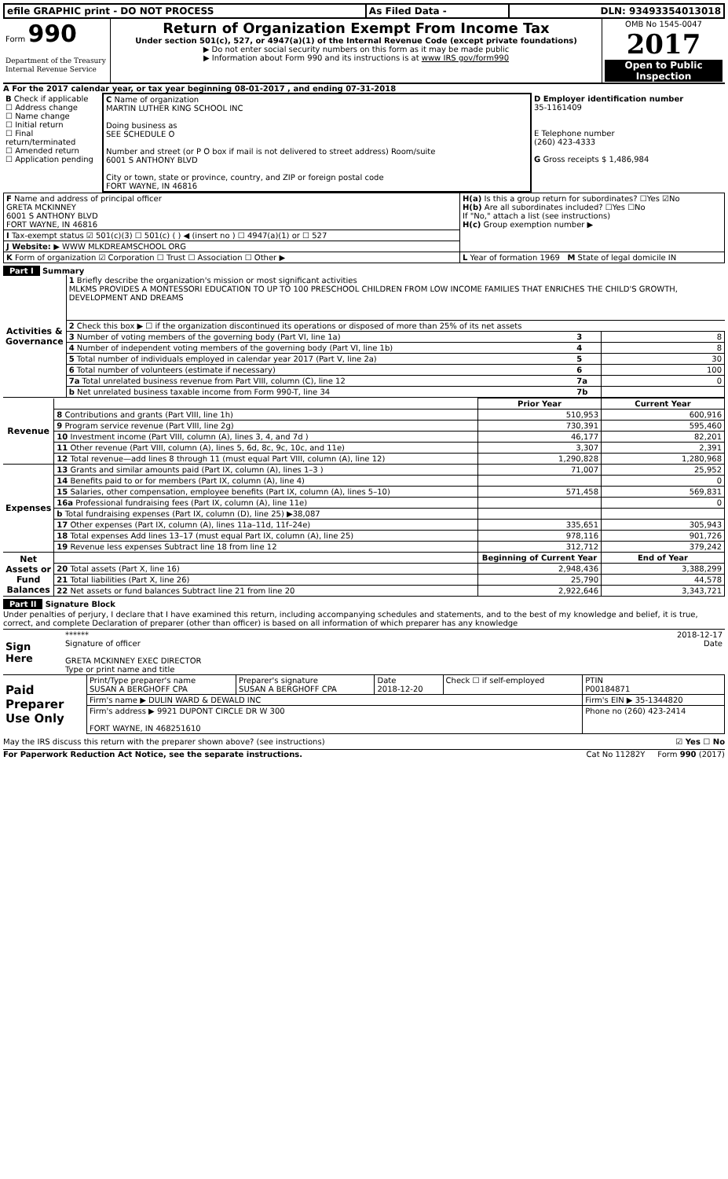| efile GRAPHIC print - DO NOT PROCESS | As Filed Data - | DLN: 93493354013018 |
| Form 990 Department of the Treasury Internal Revenue Service | Return of Organization Exempt From Income Tax Under section 501(c), 527, or 4947(a)(1) of the Internal Revenue Code (except private foundations) ▶ Do not enter social security numbers on this form as it may be made public ▶ Information about Form 990 and its instructions is at www IRS gov/form990 | OMB No 1545-0047 2017 Open to Public Inspection |
A For the 2017 calendar year, or tax year beginning 08-01-2017 , and ending 07-31-2018
| B Check if applicable ☐ Address change ☐ Name change ☐ Initial return ☐ Final return/terminated ☐ Amended return ☐ Application pending | C Name of organization MARTIN LUTHER KING SCHOOL INC Doing business as SEE SCHEDULE O Number and street (or P O box if mail is not delivered to street address) Room/suite 6001 S ANTHONY BLVD City or town, state or province, country, and ZIP or foreign postal code FORT WAYNE, IN 46816 | D Employer identification number 35-1161409 E Telephone number (260) 423-4333 G Gross receipts $ 1,486,984 |
| F Name and address of principal officer GRETA MCKINNEY 6001 S ANTHONY BLVD FORT WAYNE, IN 46816 | H(a) Is this a group return for subordinates? ☐Yes ☑No H(b) Are all subordinates included? ☐Yes ☐No If "No," attach a list (see instructions) H(c) Group exemption number ▶ |
| I Tax-exempt status ☑ 501(c)(3) ☐ 501(c) ( ) ◀ (insert no ) ☐ 4947(a)(1) or ☐ 527 | |
| J Website: ▶ WWW MLKDREAMSCHOOL ORG | |
| K Form of organization ☑ Corporation ☐ Trust ☐ Association ☐ Other ▶ | L Year of formation 1969 M State of legal domicile IN |
Part I Summary
| Activities & Governance | 1 Briefly describe the organization's mission or most significant activities MLKMS PROVIDES A MONTESSORI EDUCATION TO UP TO 100 PRESCHOOL CHILDREN FROM LOW INCOME FAMILIES THAT ENRICHES THE CHILD'S GROWTH, DEVELOPMENT AND DREAMS | | |
| | 2 Check this box ▶ ☐ if the organization discontinued its operations or disposed of more than 25% of its net assets | | |
| | 3 Number of voting members of the governing body (Part VI, line 1a) | 3 | 8 |
| | 4 Number of independent voting members of the governing body (Part VI, line 1b) | 4 | 8 |
| | 5 Total number of individuals employed in calendar year 2017 (Part V, line 2a) | 5 | 30 |
| | 6 Total number of volunteers (estimate if necessary) | 6 | 100 |
| | 7a Total unrelated business revenue from Part VIII, column (C), line 12 | 7a | 0 |
| | b Net unrelated business taxable income from Form 990-T, line 34 | 7b | |
| Revenue | | Prior Year | Current Year |
| | 8 Contributions and grants (Part VIII, line 1h) | 510,953 | 600,916 |
| | 9 Program service revenue (Part VIII, line 2g) | 730,391 | 595,460 |
| | 10 Investment income (Part VIII, column (A), lines 3, 4, and 7d ) | 46,177 | 82,201 |
| | 11 Other revenue (Part VIII, column (A), lines 5, 6d, 8c, 9c, 10c, and 11e) | 3,307 | 2,391 |
| | 12 Total revenue—add lines 8 through 11 (must equal Part VIII, column (A), line 12) | 1,290,828 | 1,280,968 |
| Expenses | 13 Grants and similar amounts paid (Part IX, column (A), lines 1–3 ) | 71,007 | 25,952 |
| | 14 Benefits paid to or for members (Part IX, column (A), line 4) | | 0 |
| | 15 Salaries, other compensation, employee benefits (Part IX, column (A), lines 5–10) | 571,458 | 569,831 |
| | 16a Professional fundraising fees (Part IX, column (A), line 11e) | | 0 |
| | b Total fundraising expenses (Part IX, column (D), line 25) ▶38,087 | | |
| | 17 Other expenses (Part IX, column (A), lines 11a–11d, 11f–24e) | 335,651 | 305,943 |
| | 18 Total expenses Add lines 13–17 (must equal Part IX, column (A), line 25) | 978,116 | 901,726 |
| | 19 Revenue less expenses Subtract line 18 from line 12 | 312,712 | 379,242 |
| Net Assets or Fund Balances | | Beginning of Current Year | End of Year |
| | 20 Total assets (Part X, line 16) | 2,948,436 | 3,388,299 |
| | 21 Total liabilities (Part X, line 26) | 25,790 | 44,578 |
| | 22 Net assets or fund balances Subtract line 21 from line 20 | 2,922,646 | 3,343,721 |
Part II Signature Block
Under penalties of perjury, I declare that I have examined this return, including accompanying schedules and statements, and to the best of my knowledge and belief, it is true, correct, and complete Declaration of preparer (other than officer) is based on all information of which preparer has any knowledge
| Sign Here | ****** 2018-12-17 Signature of officer Date GRETA MCKINNEY EXEC DIRECTOR Type or print name and title |
| Paid Preparer Use Only | Print/Type preparer's name SUSAN A BERGHOFF CPA | Preparer's signature SUSAN A BERGHOFF CPA | Date 2018-12-20 | Check ☐ if self-employed | PTIN P00184871 |
| | Firm's name ▶ DULIN WARD & DEWALD INC | | | | Firm's EIN ▶ 35-1344820 |
| | Firm's address ▶ 9921 DUPONT CIRCLE DR W 300 FORT WAYNE, IN 468251610 | | | | Phone no (260) 423-2414 |
May the IRS discuss this return with the preparer shown above? (see instructions) ☑ Yes ☐ No
For Paperwork Reduction Act Notice, see the separate instructions. Cat No 11282Y Form 990 (2017)